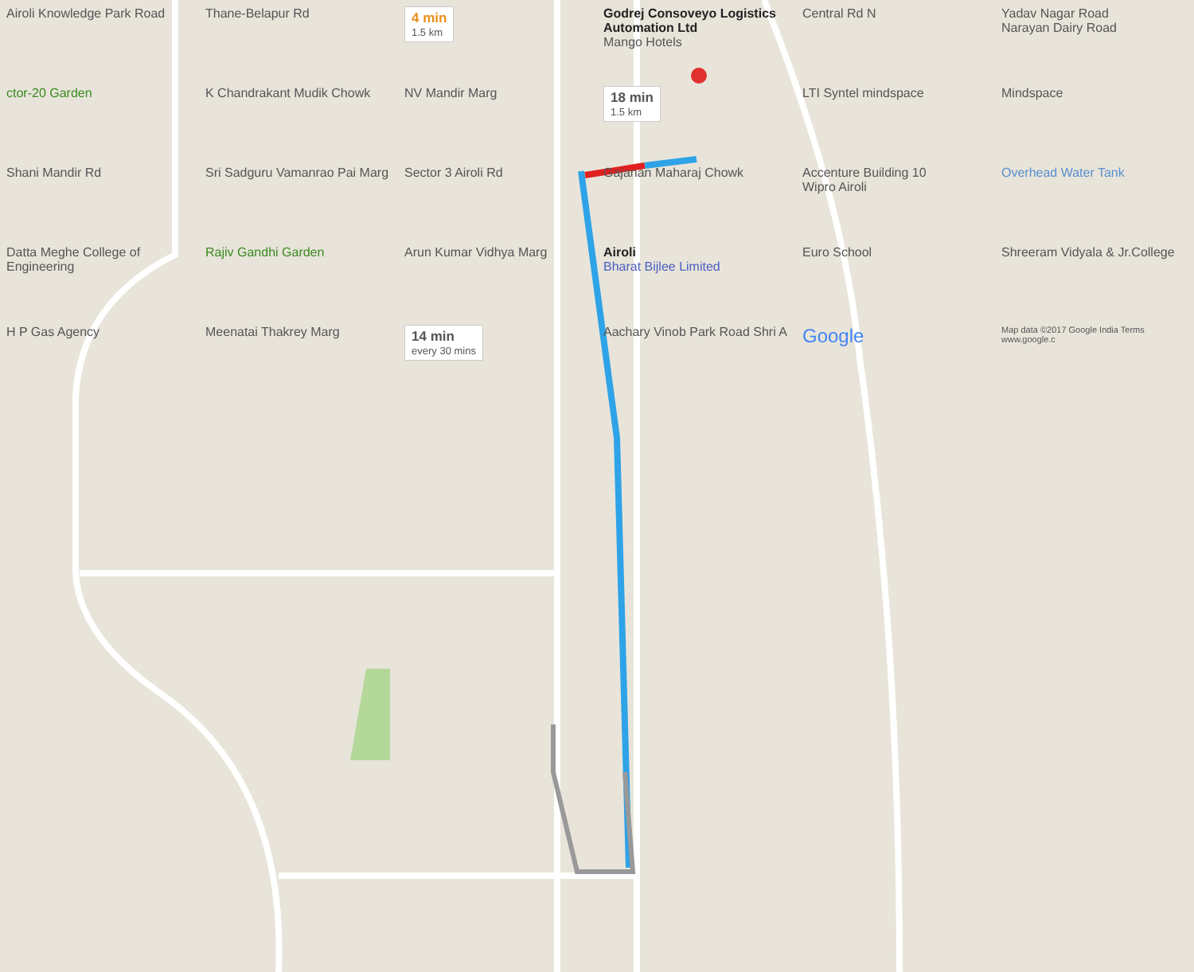Airoli Knowledge Park Road
Thane-Belapur Rd
4 min
1.5 km
Godrej Consoveyo Logistics Automation Ltd
Mango Hotels
Central Rd N
Yadav Nagar Road
Narayan Dairy Road
ctor-20 Garden
K Chandrakant Mudik Chowk
NV Mandir Marg
18 min
1.5 km
LTI Syntel mindspace
Mindspace
Shani Mandir Rd
Sri Sadguru Vamanrao Pai Marg
Sector 3 Airoli Rd
Gajanan Maharaj Chowk
Accenture Building 10
Wipro Airoli
Overhead Water Tank
Datta Meghe College of Engineering
Rajiv Gandhi Garden
Arun Kumar Vidhya Marg
Airoli
Bharat Bijlee Limited
Euro School
Shreeram Vidyala & Jr.College
H P Gas Agency
Meenatai Thakrey Marg
14 min
every 30 mins
Aachary Vinob Park Road Shri A
Google
Map data ©2017 Google India Terms www.google.c